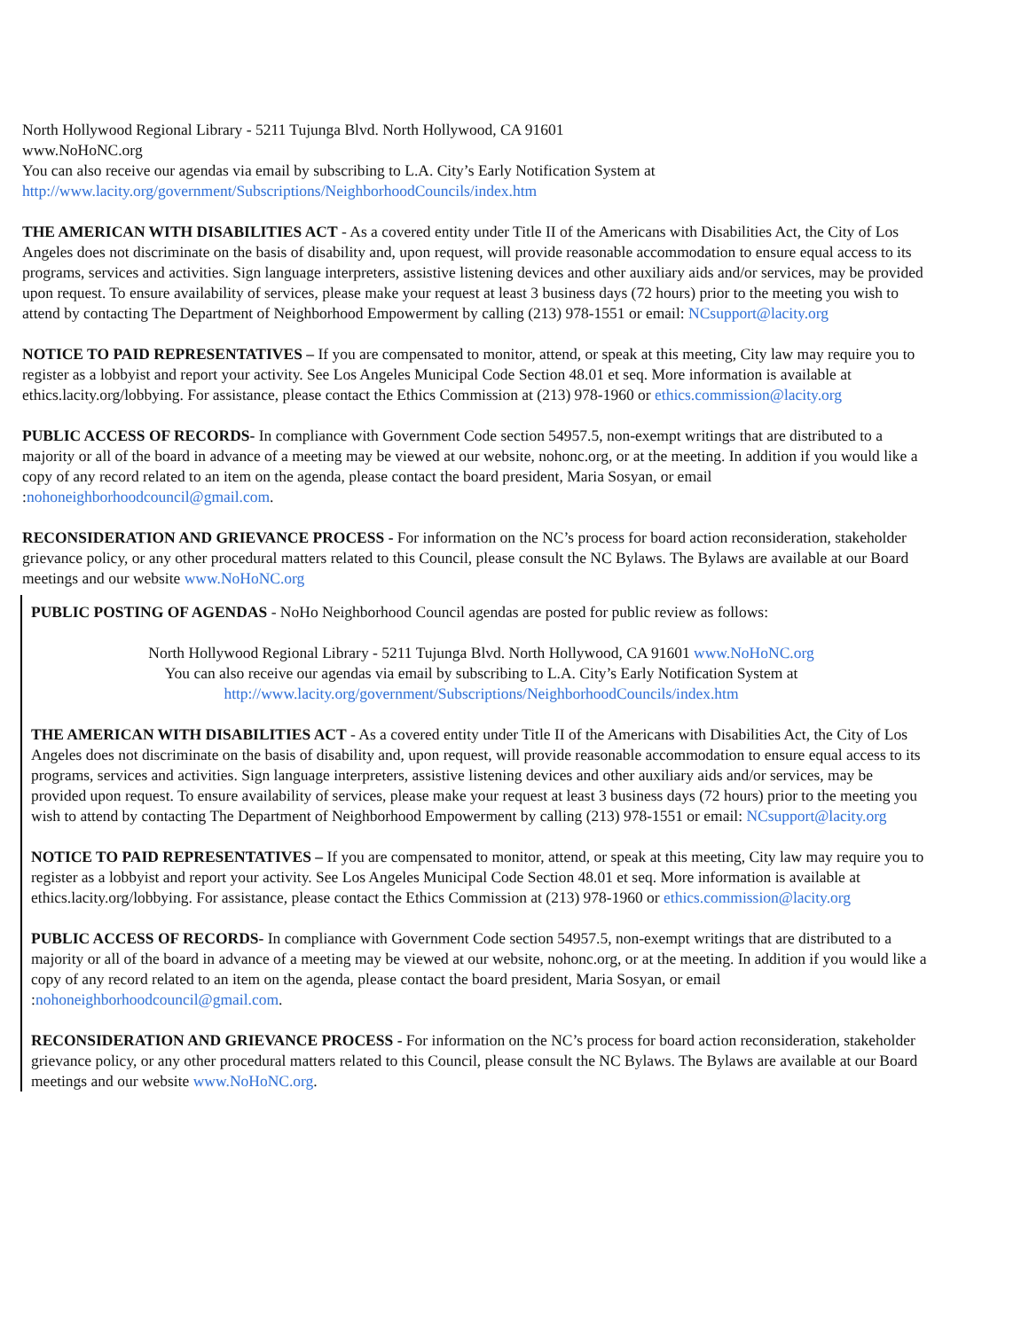North Hollywood Regional Library - 5211 Tujunga Blvd. North Hollywood, CA 91601
www.NoHoNC.org
You can also receive our agendas via email by subscribing to L.A. City’s Early Notification System at
http://www.lacity.org/government/Subscriptions/NeighborhoodCouncils/index.htm
THE AMERICAN WITH DISABILITIES ACT - As a covered entity under Title II of the Americans with Disabilities Act, the City of Los Angeles does not discriminate on the basis of disability and, upon request, will provide reasonable accommodation to ensure equal access to its programs, services and activities. Sign language interpreters, assistive listening devices and other auxiliary aids and/or services, may be provided upon request. To ensure availability of services, please make your request at least 3 business days (72 hours) prior to the meeting you wish to attend by contacting The Department of Neighborhood Empowerment by calling (213) 978-1551 or email: NCsupport@lacity.org
NOTICE TO PAID REPRESENTATIVES – If you are compensated to monitor, attend, or speak at this meeting, City law may require you to register as a lobbyist and report your activity. See Los Angeles Municipal Code Section 48.01 et seq. More information is available at ethics.lacity.org/lobbying. For assistance, please contact the Ethics Commission at (213) 978-1960 or ethics.commission@lacity.org
PUBLIC ACCESS OF RECORDS- In compliance with Government Code section 54957.5, non-exempt writings that are distributed to a majority or all of the board in advance of a meeting may be viewed at our website, nohonc.org, or at the meeting. In addition if you would like a copy of any record related to an item on the agenda, please contact the board president, Maria Sosyan, or email :nohoneighborhoodcouncil@gmail.com.
RECONSIDERATION AND GRIEVANCE PROCESS - For information on the NC’s process for board action reconsideration, stakeholder grievance policy, or any other procedural matters related to this Council, please consult the NC Bylaws. The Bylaws are available at our Board meetings and our website www.NoHoNC.org
PUBLIC POSTING OF AGENDAS - NoHo Neighborhood Council agendas are posted for public review as follows:
North Hollywood Regional Library - 5211 Tujunga Blvd. North Hollywood, CA 91601 www.NoHoNC.org
You can also receive our agendas via email by subscribing to L.A. City’s Early Notification System at
http://www.lacity.org/government/Subscriptions/NeighborhoodCouncils/index.htm
THE AMERICAN WITH DISABILITIES ACT - As a covered entity under Title II of the Americans with Disabilities Act, the City of Los Angeles does not discriminate on the basis of disability and, upon request, will provide reasonable accommodation to ensure equal access to its programs, services and activities. Sign language interpreters, assistive listening devices and other auxiliary aids and/or services, may be provided upon request. To ensure availability of services, please make your request at least 3 business days (72 hours) prior to the meeting you wish to attend by contacting The Department of Neighborhood Empowerment by calling (213) 978-1551 or email: NCsupport@lacity.org
NOTICE TO PAID REPRESENTATIVES – If you are compensated to monitor, attend, or speak at this meeting, City law may require you to register as a lobbyist and report your activity. See Los Angeles Municipal Code Section 48.01 et seq. More information is available at ethics.lacity.org/lobbying. For assistance, please contact the Ethics Commission at (213) 978-1960 or ethics.commission@lacity.org
PUBLIC ACCESS OF RECORDS- In compliance with Government Code section 54957.5, non-exempt writings that are distributed to a majority or all of the board in advance of a meeting may be viewed at our website, nohonc.org, or at the meeting. In addition if you would like a copy of any record related to an item on the agenda, please contact the board president, Maria Sosyan, or email :nohoneighborhoodcouncil@gmail.com.
RECONSIDERATION AND GRIEVANCE PROCESS - For information on the NC’s process for board action reconsideration, stakeholder grievance policy, or any other procedural matters related to this Council, please consult the NC Bylaws. The Bylaws are available at our Board meetings and our website www.NoHoNC.org.